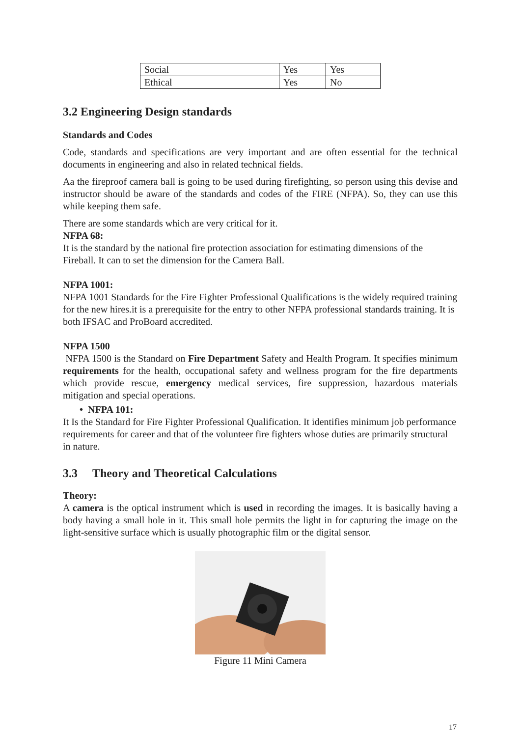| Social | Yes | Yes |
| Ethical | Yes | No |
3.2 Engineering Design standards
Standards and Codes
Code, standards and specifications are very important and are often essential for the technical documents in engineering and also in related technical fields.
Aa the fireproof camera ball is going to be used during firefighting, so person using this devise and instructor should be aware of the standards and codes of the FIRE (NFPA). So, they can use this while keeping them safe.
There are some standards which are very critical for it.
NFPA 68:
It is the standard by the national fire protection association for estimating dimensions of the Fireball. It can to set the dimension for the Camera Ball.
NFPA 1001:
NFPA 1001 Standards for the Fire Fighter Professional Qualifications is the widely required training for the new hires.it is a prerequisite for the entry to other NFPA professional standards training. It is both IFSAC and ProBoard accredited.
NFPA 1500
NFPA 1500 is the Standard on Fire Department Safety and Health Program. It specifies minimum requirements for the health, occupational safety and wellness program for the fire departments which provide rescue, emergency medical services, fire suppression, hazardous materials mitigation and special operations.
• NFPA 101:
It Is the Standard for Fire Fighter Professional Qualification. It identifies minimum job performance requirements for career and that of the volunteer fire fighters whose duties are primarily structural in nature.
3.3 Theory and Theoretical Calculations
Theory:
A camera is the optical instrument which is used in recording the images. It is basically having a body having a small hole in it. This small hole permits the light in for capturing the image on the light-sensitive surface which is usually photographic film or the digital sensor.
Figure 11 Mini Camera
17